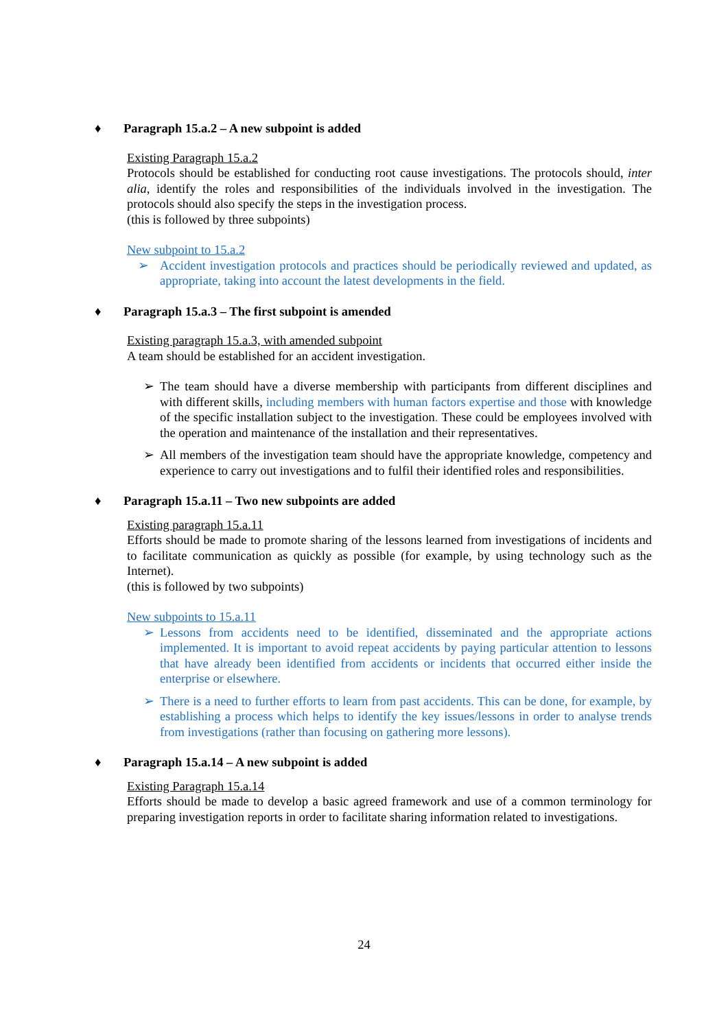♦ Paragraph 15.a.2 – A new subpoint is added
Existing Paragraph 15.a.2
Protocols should be established for conducting root cause investigations. The protocols should, inter alia, identify the roles and responsibilities of the individuals involved in the investigation. The protocols should also specify the steps in the investigation process.
(this is followed by three subpoints)
New subpoint to 15.a.2
➢ Accident investigation protocols and practices should be periodically reviewed and updated, as appropriate, taking into account the latest developments in the field.
♦ Paragraph 15.a.3 – The first subpoint is amended
Existing paragraph 15.a.3, with amended subpoint
A team should be established for an accident investigation.
➢ The team should have a diverse membership with participants from different disciplines and with different skills, including members with human factors expertise and those with knowledge of the specific installation subject to the investigation. These could be employees involved with the operation and maintenance of the installation and their representatives.
➢ All members of the investigation team should have the appropriate knowledge, competency and experience to carry out investigations and to fulfil their identified roles and responsibilities.
♦ Paragraph 15.a.11 – Two new subpoints are added
Existing paragraph 15.a.11
Efforts should be made to promote sharing of the lessons learned from investigations of incidents and to facilitate communication as quickly as possible (for example, by using technology such as the Internet).
(this is followed by two subpoints)
New subpoints to 15.a.11
➢ Lessons from accidents need to be identified, disseminated and the appropriate actions implemented. It is important to avoid repeat accidents by paying particular attention to lessons that have already been identified from accidents or incidents that occurred either inside the enterprise or elsewhere.
➢ There is a need to further efforts to learn from past accidents. This can be done, for example, by establishing a process which helps to identify the key issues/lessons in order to analyse trends from investigations (rather than focusing on gathering more lessons).
♦ Paragraph 15.a.14 – A new subpoint is added
Existing Paragraph 15.a.14
Efforts should be made to develop a basic agreed framework and use of a common terminology for preparing investigation reports in order to facilitate sharing information related to investigations.
24